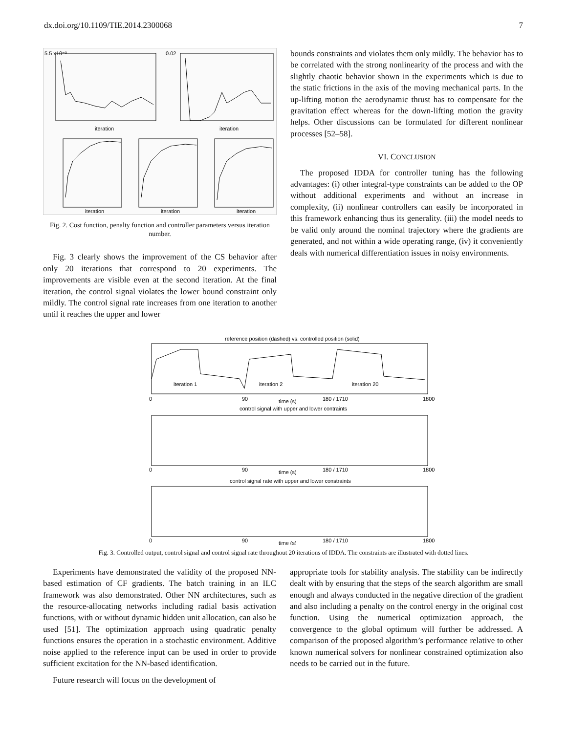dx.doi.org/10.1109/TIE.2014.2300068 7
5.5 x10⁻³
0.02
iteration
iteration
iteration
iteration
iteration
Fig. 2. Cost function, penalty function and controller parameters versus iteration number.
Fig. 3 clearly shows the improvement of the CS behavior after only 20 iterations that correspond to 20 experiments. The improvements are visible even at the second iteration. At the final iteration, the control signal violates the lower bound constraint only mildly. The control signal rate increases from one iteration to another until it reaches the upper and lower
bounds constraints and violates them only mildly. The behavior has to be correlated with the strong nonlinearity of the process and with the slightly chaotic behavior shown in the experiments which is due to the static frictions in the axis of the moving mechanical parts. In the up-lifting motion the aerodynamic thrust has to compensate for the gravitation effect whereas for the down-lifting motion the gravity helps. Other discussions can be formulated for different nonlinear processes [52–58].
VI. CONCLUSION
The proposed IDDA for controller tuning has the following advantages: (i) other integral-type constraints can be added to the OP without additional experiments and without an increase in complexity, (ii) nonlinear controllers can easily be incorporated in this framework enhancing thus its generality. (iii) the model needs to be valid only around the nominal trajectory where the gradients are generated, and not within a wide operating range, (iv) it conveniently deals with numerical differentiation issues in noisy environments.
reference position (dashed) vs. controlled position (solid)
control signal with upper and lower contraints
control signal rate with upper and lower constraints
iteration 1
iteration 2
iteration 20
time (s)
time (s)
time (s)
0
90
180 / 1710
1800
0
90
180 / 1710
1800
0
90
180 / 1710
1800
Fig. 3. Controlled output, control signal and control signal rate throughout 20 iterations of IDDA. The constraints are illustrated with dotted lines.
Experiments have demonstrated the validity of the proposed NN-based estimation of CF gradients. The batch training in an ILC framework was also demonstrated. Other NN architectures, such as the resource-allocating networks including radial basis activation functions, with or without dynamic hidden unit allocation, can also be used [51]. The optimization approach using quadratic penalty functions ensures the operation in a stochastic environment. Additive noise applied to the reference input can be used in order to provide sufficient excitation for the NN-based identification.
Future research will focus on the development of
appropriate tools for stability analysis. The stability can be indirectly dealt with by ensuring that the steps of the search algorithm are small enough and always conducted in the negative direction of the gradient and also including a penalty on the control energy in the original cost function. Using the numerical optimization approach, the convergence to the global optimum will further be addressed. A comparison of the proposed algorithm’s performance relative to other known numerical solvers for nonlinear constrained optimization also needs to be carried out in the future.